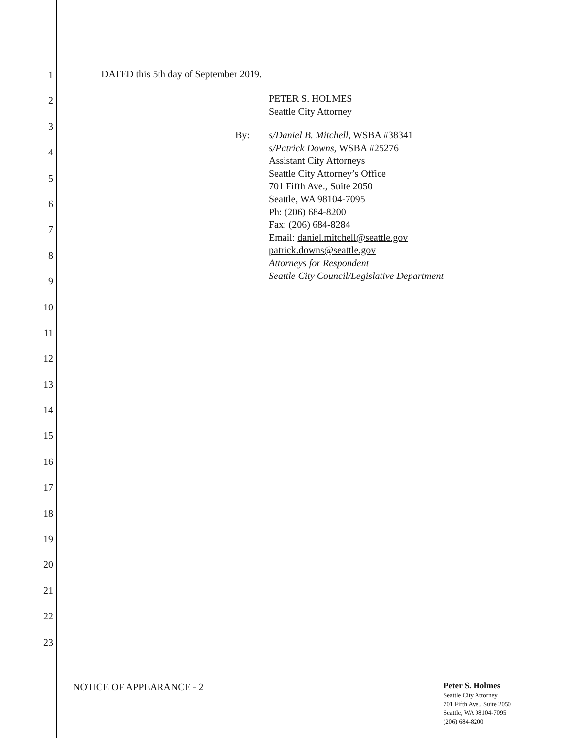1
2
3
4
5
6
7
8
9
10
11
12
13
14
15
16
17
18
19
20
21
22
23
DATED this 5th day of September 2019.
PETER S. HOLMES
Seattle City Attorney
By: s/Daniel B. Mitchell, WSBA #38341
s/Patrick Downs, WSBA #25276
Assistant City Attorneys
Seattle City Attorney’s Office
701 Fifth Ave., Suite 2050
Seattle, WA 98104-7095
Ph: (206) 684-8200
Fax: (206) 684-8284
Email: daniel.mitchell@seattle.gov
patrick.downs@seattle.gov
Attorneys for Respondent
Seattle City Council/Legislative Department
NOTICE OF APPEARANCE - 2
Peter S. Holmes
Seattle City Attorney
701 Fifth Ave., Suite 2050
Seattle, WA 98104-7095
(206) 684-8200